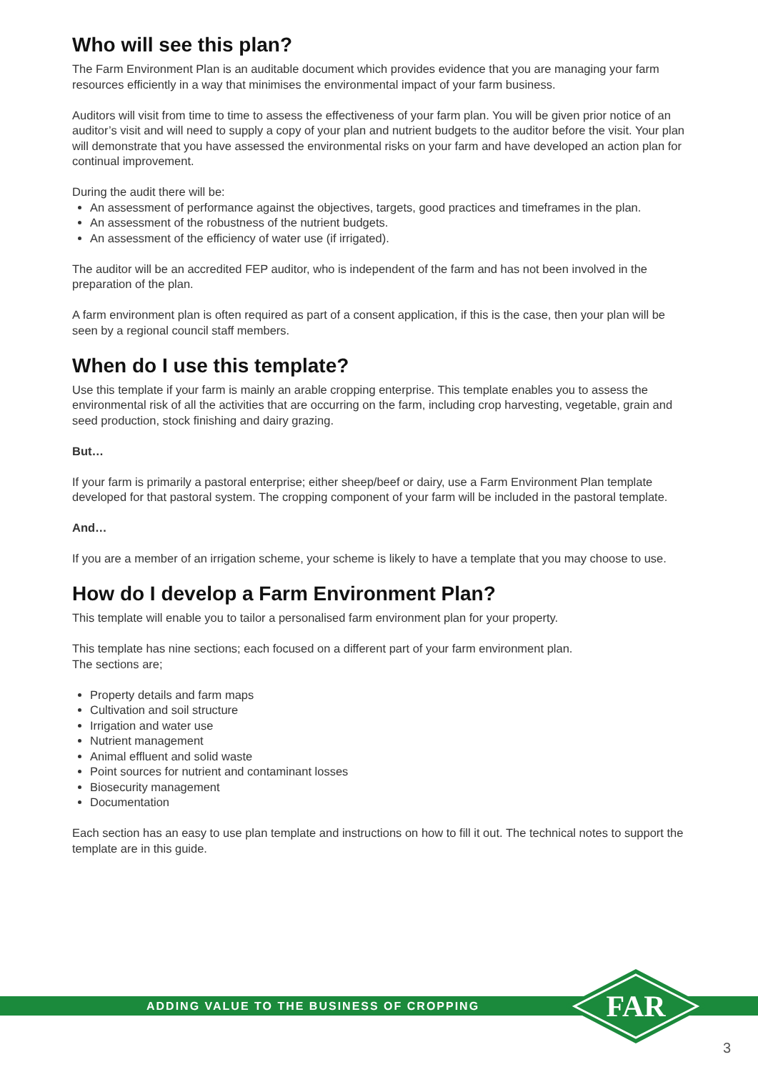Who will see this plan?
The Farm Environment Plan is an auditable document which provides evidence that you are managing your farm resources efficiently in a way that minimises the environmental impact of your farm business.
Auditors will visit from time to time to assess the effectiveness of your farm plan. You will be given prior notice of an auditor’s visit and will need to supply a copy of your plan and nutrient budgets to the auditor before the visit. Your plan will demonstrate that you have assessed the environmental risks on your farm and have developed an action plan for continual improvement.
During the audit there will be:
An assessment of performance against the objectives, targets, good practices and timeframes in the plan.
An assessment of the robustness of the nutrient budgets.
An assessment of the efficiency of water use (if irrigated).
The auditor will be an accredited FEP auditor, who is independent of the farm and has not been involved in the preparation of the plan.
A farm environment plan is often required as part of a consent application, if this is the case, then your plan will be seen by a regional council staff members.
When do I use this template?
Use this template if your farm is mainly an arable cropping enterprise. This template enables you to assess the environmental risk of all the activities that are occurring on the farm, including crop harvesting, vegetable, grain and seed production, stock finishing and dairy grazing.
But…
If your farm is primarily a pastoral enterprise; either sheep/beef or dairy, use a Farm Environment Plan template developed for that pastoral system. The cropping component of your farm will be included in the pastoral template.
And…
If you are a member of an irrigation scheme, your scheme is likely to have a template that you may choose to use.
How do I develop a Farm Environment Plan?
This template will enable you to tailor a personalised farm environment plan for your property.
This template has nine sections; each focused on a different part of your farm environment plan.
The sections are;
Property details and farm maps
Cultivation and soil structure
Irrigation and water use
Nutrient management
Animal effluent and solid waste
Point sources for nutrient and contaminant losses
Biosecurity management
Documentation
Each section has an easy to use plan template and instructions on how to fill it out. The technical notes to support the template are in this guide.
ADDING VALUE TO THE BUSINESS OF CROPPING
FAR
3